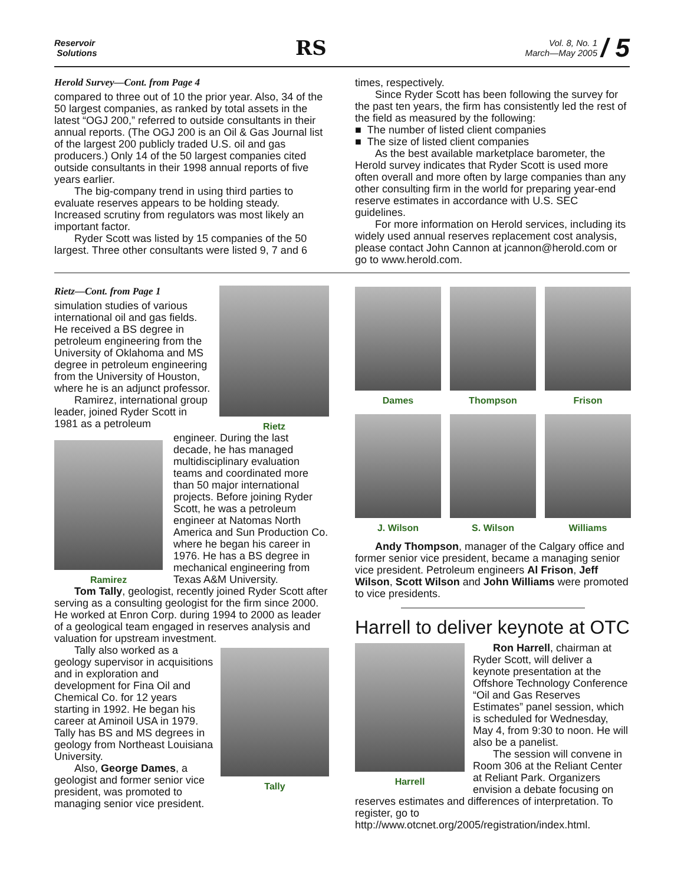Reservoir
Solutions
RS
Vol. 8, No. 1
March—May 2005 / 5
Herold Survey—Cont. from Page 4
compared to three out of 10 the prior year. Also, 34 of the 50 largest companies, as ranked by total assets in the latest “OGJ 200,” referred to outside consultants in their annual reports. (The OGJ 200 is an Oil & Gas Journal list of the largest 200 publicly traded U.S. oil and gas producers.) Only 14 of the 50 largest companies cited outside consultants in their 1998 annual reports of five years earlier.
The big-company trend in using third parties to evaluate reserves appears to be holding steady. Increased scrutiny from regulators was most likely an important factor.
Ryder Scott was listed by 15 companies of the 50 largest. Three other consultants were listed 9, 7 and 6
times, respectively.
Since Ryder Scott has been following the survey for the past ten years, the firm has consistently led the rest of the field as measured by the following:
■ The number of listed client companies
■ The size of listed client companies
As the best available marketplace barometer, the Herold survey indicates that Ryder Scott is used more often overall and more often by large companies than any other consulting firm in the world for preparing year-end reserve estimates in accordance with U.S. SEC guidelines.
For more information on Herold services, including its widely used annual reserves replacement cost analysis, please contact John Cannon at jcannon@herold.com or go to www.herold.com.
Rietz
Rietz—Cont. from Page 1
simulation studies of various international oil and gas fields. He received a BS degree in petroleum engineering from the University of Oklahoma and MS degree in petroleum engineering from the University of Houston, where he is an adjunct professor.
Ramirez, international group leader, joined Ryder Scott in 1981 as a petroleum
Ramirez
engineer. During the last decade, he has managed multidisciplinary evaluation teams and coordinated more than 50 major international projects. Before joining Ryder Scott, he was a petroleum engineer at Natomas North America and Sun Production Co. where he began his career in 1976. He has a BS degree in mechanical engineering from Texas A&M University.
Tom Tally, geologist, recently joined Ryder Scott after serving as a consulting geologist for the firm since 2000. He worked at Enron Corp. during 1994 to 2000 as leader of a geological team engaged in reserves analysis and valuation for upstream investment.
Tally
Tally also worked as a geology supervisor in acquisitions and in exploration and development for Fina Oil and Chemical Co. for 12 years starting in 1992. He began his career at Aminoil USA in 1979. Tally has BS and MS degrees in geology from Northeast Louisiana University.
Also, George Dames, a geologist and former senior vice president, was promoted to managing senior vice president.
Dames
Thompson
Frison
J. Wilson
S. Wilson
Williams
Andy Thompson, manager of the Calgary office and former senior vice president, became a managing senior vice president. Petroleum engineers Al Frison, Jeff Wilson, Scott Wilson and John Williams were promoted to vice presidents.
Harrell to deliver keynote at OTC
Harrell
Ron Harrell, chairman at Ryder Scott, will deliver a keynote presentation at the Offshore Technology Conference “Oil and Gas Reserves Estimates” panel session, which is scheduled for Wednesday, May 4, from 9:30 to noon. He will also be a panelist.
The session will convene in Room 306 at the Reliant Center at Reliant Park. Organizers envision a debate focusing on reserves estimates and differences of interpretation. To register, go to http://www.otcnet.org/2005/registration/index.html.